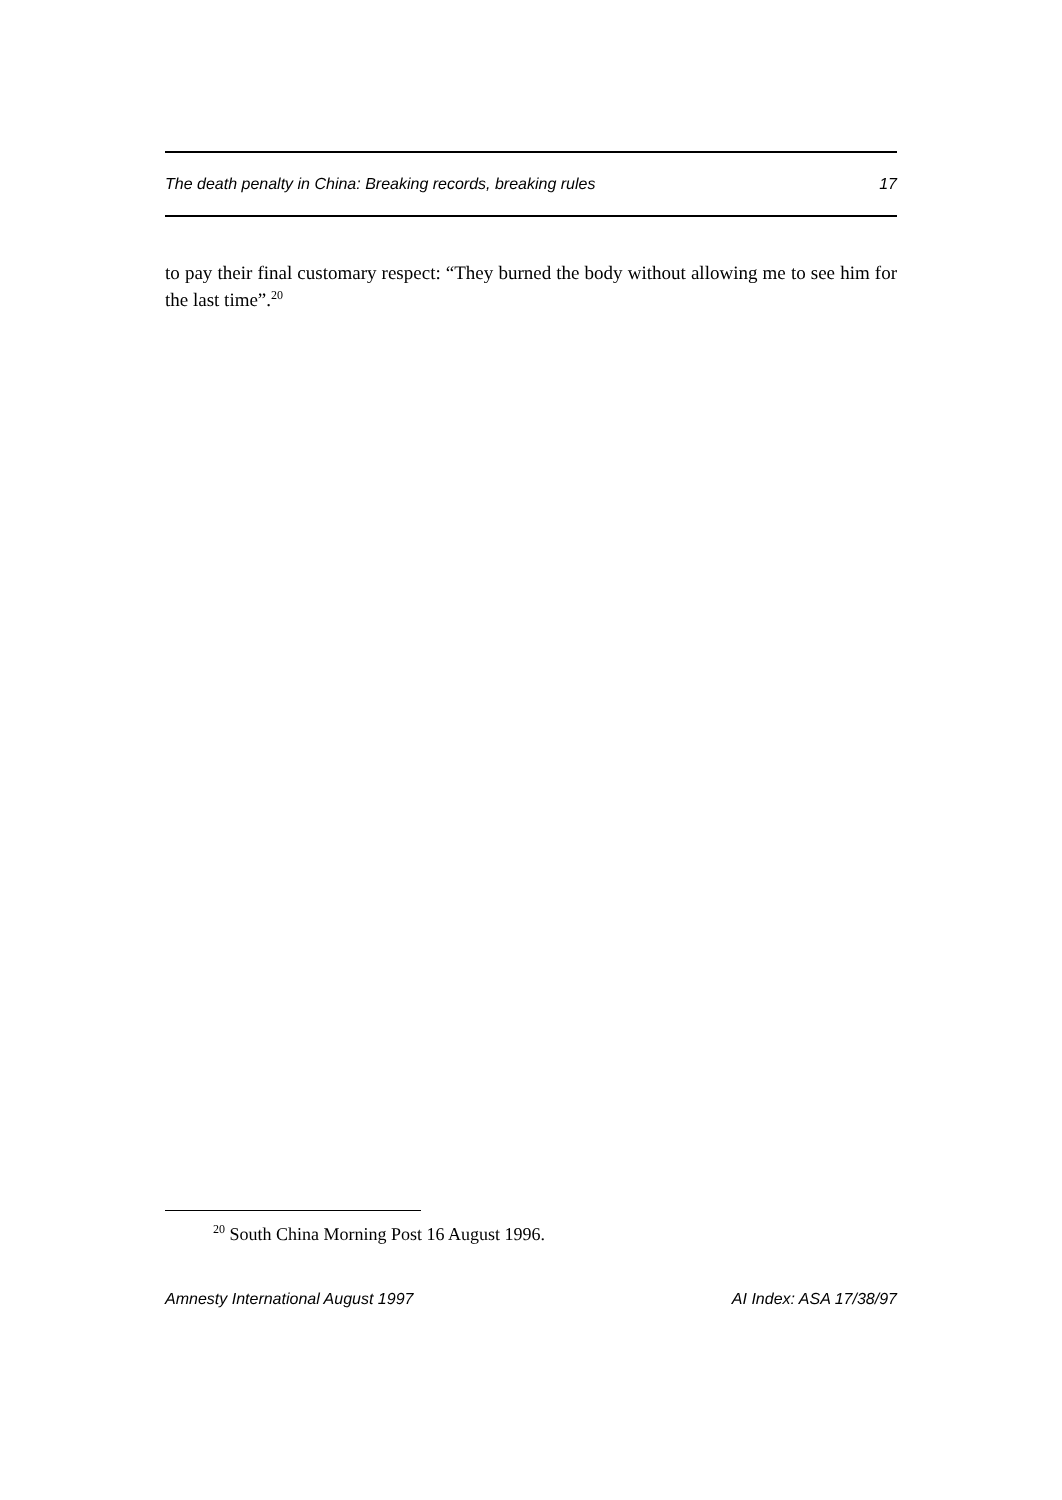The death penalty in China: Breaking records, breaking rules 17
to pay their final customary respect: “They burned the body without allowing me to see him for the last time”.<sup>20</sup>
<sup>20</sup> South China Morning Post 16 August 1996.
Amnesty International August 1997 AI Index: ASA 17/38/97